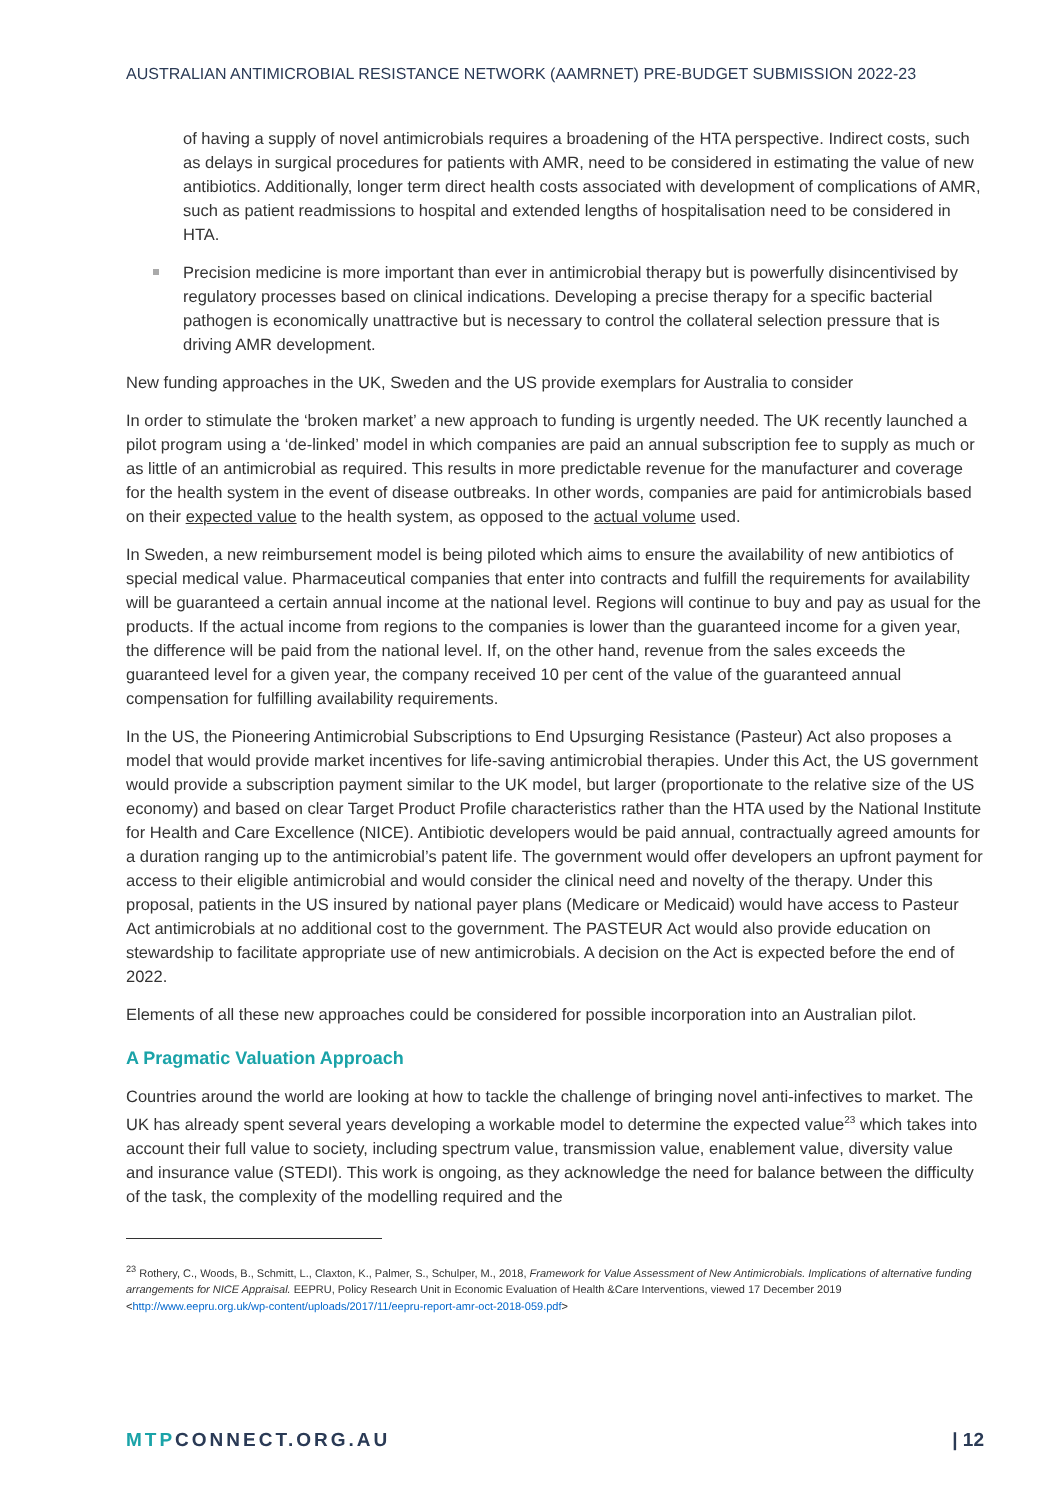AUSTRALIAN ANTIMICROBIAL RESISTANCE NETWORK (AAMRNET) PRE-BUDGET SUBMISSION 2022-23
of having a supply of novel antimicrobials requires a broadening of the HTA perspective. Indirect costs, such as delays in surgical procedures for patients with AMR, need to be considered in estimating the value of new antibiotics. Additionally, longer term direct health costs associated with development of complications of AMR, such as patient readmissions to hospital and extended lengths of hospitalisation need to be considered in HTA.
Precision medicine is more important than ever in antimicrobial therapy but is powerfully disincentivised by regulatory processes based on clinical indications. Developing a precise therapy for a specific bacterial pathogen is economically unattractive but is necessary to control the collateral selection pressure that is driving AMR development.
New funding approaches in the UK, Sweden and the US provide exemplars for Australia to consider
In order to stimulate the ‘broken market’ a new approach to funding is urgently needed. The UK recently launched a pilot program using a ‘de-linked’ model in which companies are paid an annual subscription fee to supply as much or as little of an antimicrobial as required. This results in more predictable revenue for the manufacturer and coverage for the health system in the event of disease outbreaks. In other words, companies are paid for antimicrobials based on their expected value to the health system, as opposed to the actual volume used.
In Sweden, a new reimbursement model is being piloted which aims to ensure the availability of new antibiotics of special medical value. Pharmaceutical companies that enter into contracts and fulfill the requirements for availability will be guaranteed a certain annual income at the national level. Regions will continue to buy and pay as usual for the products. If the actual income from regions to the companies is lower than the guaranteed income for a given year, the difference will be paid from the national level. If, on the other hand, revenue from the sales exceeds the guaranteed level for a given year, the company received 10 per cent of the value of the guaranteed annual compensation for fulfilling availability requirements.
In the US, the Pioneering Antimicrobial Subscriptions to End Upsurging Resistance (Pasteur) Act also proposes a model that would provide market incentives for life-saving antimicrobial therapies. Under this Act, the US government would provide a subscription payment similar to the UK model, but larger (proportionate to the relative size of the US economy) and based on clear Target Product Profile characteristics rather than the HTA used by the National Institute for Health and Care Excellence (NICE). Antibiotic developers would be paid annual, contractually agreed amounts for a duration ranging up to the antimicrobial’s patent life. The government would offer developers an upfront payment for access to their eligible antimicrobial and would consider the clinical need and novelty of the therapy. Under this proposal, patients in the US insured by national payer plans (Medicare or Medicaid) would have access to Pasteur Act antimicrobials at no additional cost to the government. The PASTEUR Act would also provide education on stewardship to facilitate appropriate use of new antimicrobials. A decision on the Act is expected before the end of 2022.
Elements of all these new approaches could be considered for possible incorporation into an Australian pilot.
A Pragmatic Valuation Approach
Countries around the world are looking at how to tackle the challenge of bringing novel anti-infectives to market. The UK has already spent several years developing a workable model to determine the expected value<sup>23</sup> which takes into account their full value to society, including spectrum value, transmission value, enablement value, diversity value and insurance value (STEDI). This work is ongoing, as they acknowledge the need for balance between the difficulty of the task, the complexity of the modelling required and the
<sup>23</sup> Rothery, C., Woods, B., Schmitt, L., Claxton, K., Palmer, S., Schulper, M., 2018, Framework for Value Assessment of New Antimicrobials. Implications of alternative funding arrangements for NICE Appraisal. EEPRU, Policy Research Unit in Economic Evaluation of Health &Care Interventions, viewed 17 December 2019 <http://www.eepru.org.uk/wp-content/uploads/2017/11/eepru-report-amr-oct-2018-059.pdf>
MTPCONNECT.ORG.AU | 12